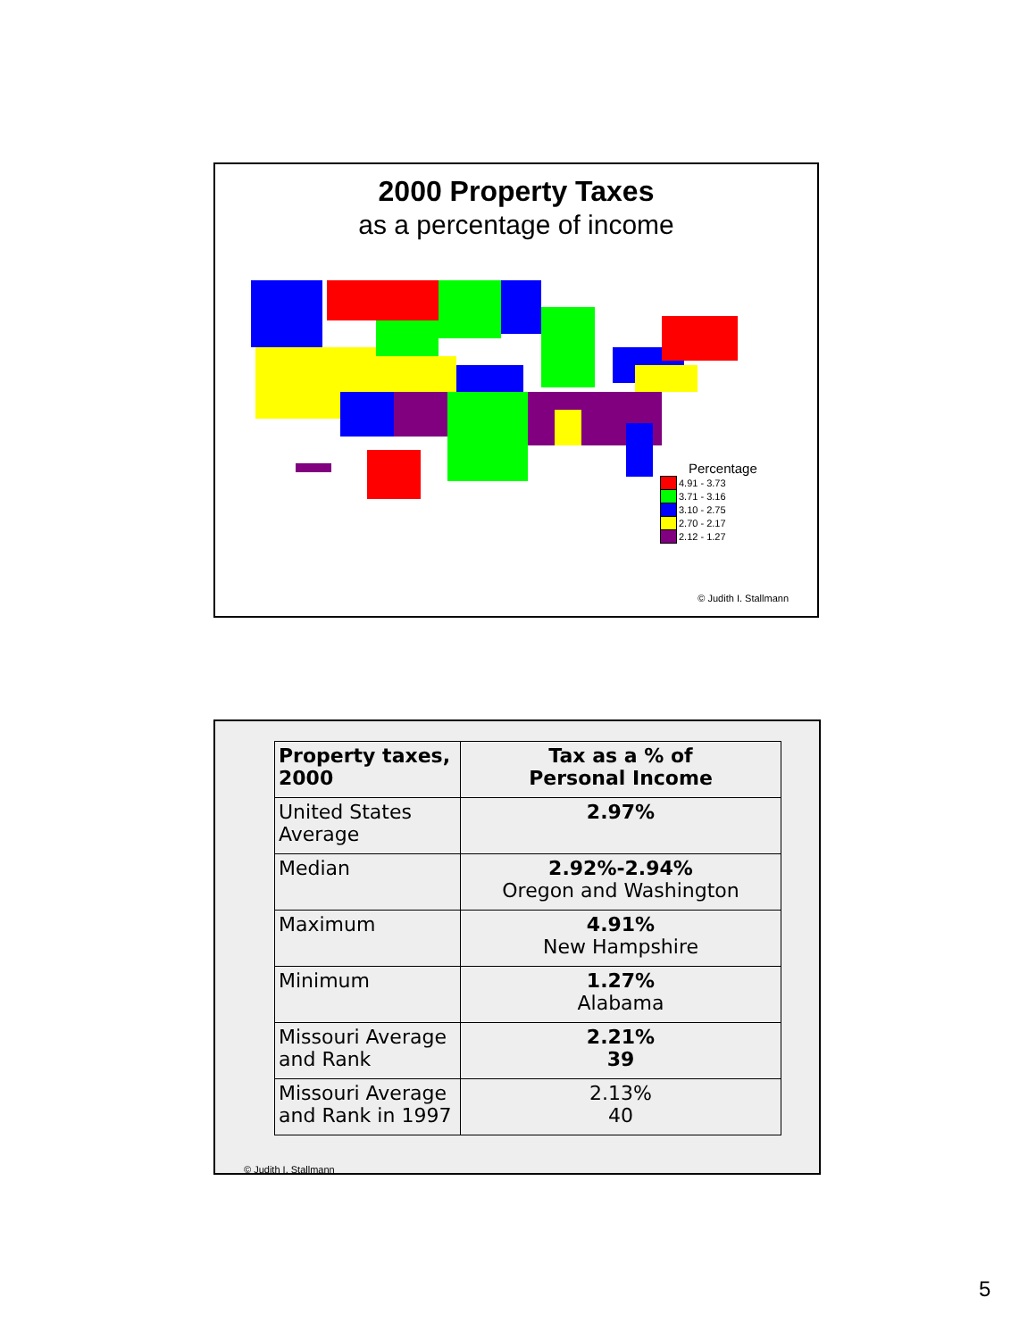2000 Property Taxes
as a percentage of income
Percentage
4.91 - 3.73
3.71 - 3.16
3.10 - 2.75
2.70 - 2.17
2.12 - 1.27
© Judith I. Stallmann
| Property taxes, 2000 | Tax as a % of Personal Income |
| --- | --- |
| United States Average | 2.97% |
| Median | 2.92%-2.94% Oregon and Washington |
| Maximum | 4.91% New Hampshire |
| Minimum | 1.27% Alabama |
| Missouri Average and Rank | 2.21% 39 |
| Missouri Average and Rank in 1997 | 2.13% 40 |
© Judith I. Stallmann
5